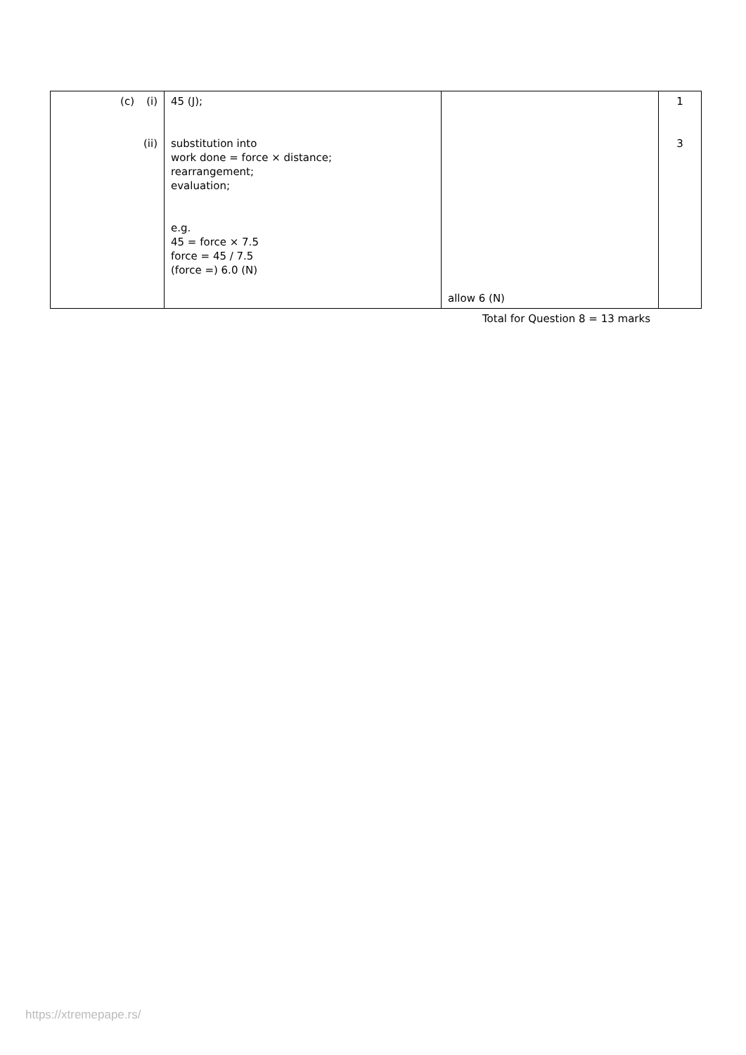| (c) | (i) (ii) | 45 (J); substitution into work done = force × distance; rearrangement; evaluation; e.g. 45 = force × 7.5 force = 45 / 7.5 (force =) 6.0 (N) | allow 6 (N) | 1 3 |
Total for Question 8 = 13 marks
https://xtremepape.rs/